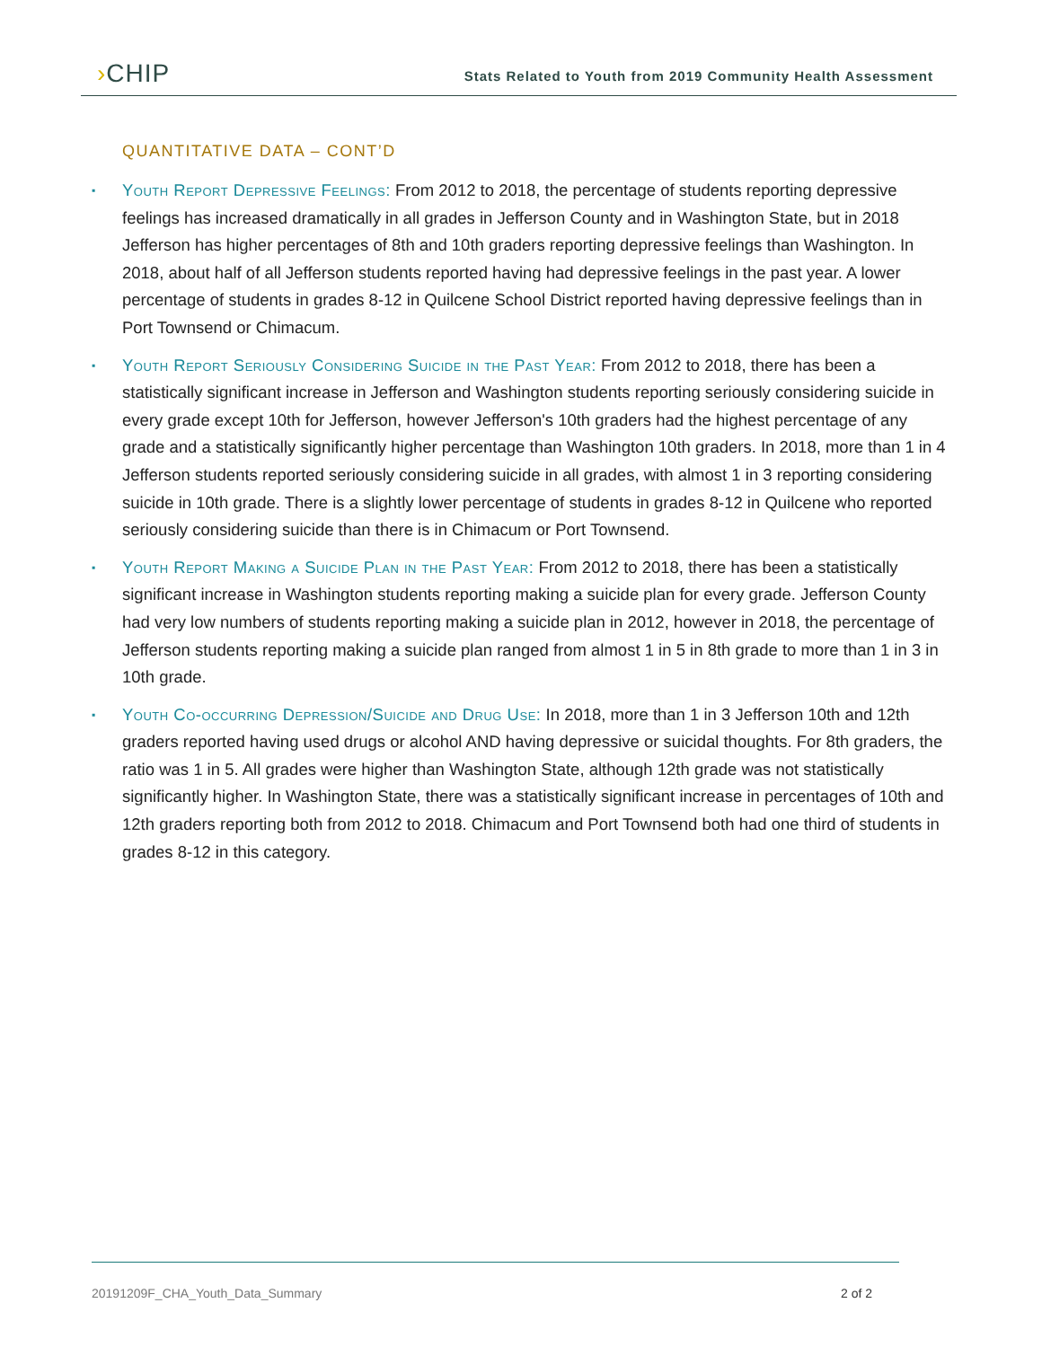›CHIP
Stats Related to Youth from 2019 Community Health Assessment
QUANTITATIVE DATA – CONT’D
▪ Youth Report Depressive Feelings: From 2012 to 2018, the percentage of students reporting depressive feelings has increased dramatically in all grades in Jefferson County and in Washington State, but in 2018 Jefferson has higher percentages of 8th and 10th graders reporting depressive feelings than Washington. In 2018, about half of all Jefferson students reported having had depressive feelings in the past year. A lower percentage of students in grades 8-12 in Quilcene School District reported having depressive feelings than in Port Townsend or Chimacum.
▪ Youth Report Seriously Considering Suicide in the Past Year: From 2012 to 2018, there has been a statistically significant increase in Jefferson and Washington students reporting seriously considering suicide in every grade except 10th for Jefferson, however Jefferson's 10th graders had the highest percentage of any grade and a statistically significantly higher percentage than Washington 10th graders. In 2018, more than 1 in 4 Jefferson students reported seriously considering suicide in all grades, with almost 1 in 3 reporting considering suicide in 10th grade. There is a slightly lower percentage of students in grades 8-12 in Quilcene who reported seriously considering suicide than there is in Chimacum or Port Townsend.
▪ Youth Report Making a Suicide Plan in the Past Year: From 2012 to 2018, there has been a statistically significant increase in Washington students reporting making a suicide plan for every grade. Jefferson County had very low numbers of students reporting making a suicide plan in 2012, however in 2018, the percentage of Jefferson students reporting making a suicide plan ranged from almost 1 in 5 in 8th grade to more than 1 in 3 in 10th grade.
▪ Youth Co-occurring Depression/Suicide and Drug Use: In 2018, more than 1 in 3 Jefferson 10th and 12th graders reported having used drugs or alcohol AND having depressive or suicidal thoughts. For 8th graders, the ratio was 1 in 5. All grades were higher than Washington State, although 12th grade was not statistically significantly higher. In Washington State, there was a statistically significant increase in percentages of 10th and 12th graders reporting both from 2012 to 2018. Chimacum and Port Townsend both had one third of students in grades 8-12 in this category.
20191209F_CHA_Youth_Data_Summary 2 of 2